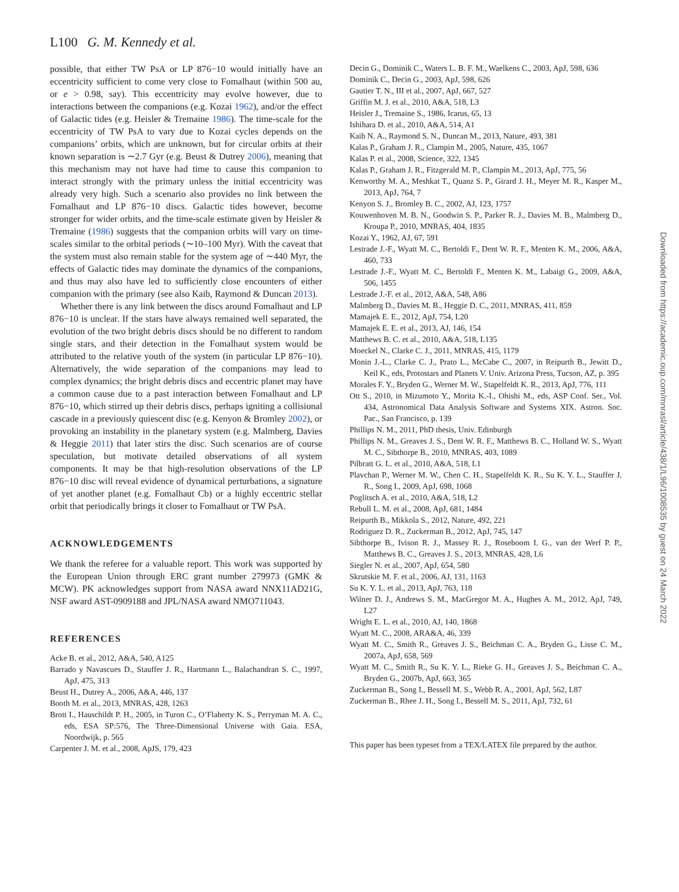L100 G. M. Kennedy et al.
possible, that either TW PsA or LP 876−10 would initially have an eccentricity sufficient to come very close to Fomalhaut (within 500 au, or e > 0.98, say). This eccentricity may evolve however, due to interactions between the companions (e.g. Kozai 1962), and/or the effect of Galactic tides (e.g. Heisler & Tremaine 1986). The time-scale for the eccentricity of TW PsA to vary due to Kozai cycles depends on the companions’ orbits, which are unknown, but for circular orbits at their known separation is ∼2.7 Gyr (e.g. Beust & Dutrey 2006), meaning that this mechanism may not have had time to cause this companion to interact strongly with the primary unless the initial eccentricity was already very high. Such a scenario also provides no link between the Fomalhaut and LP 876−10 discs. Galactic tides however, become stronger for wider orbits, and the time-scale estimate given by Heisler & Tremaine (1986) suggests that the companion orbits will vary on time-scales similar to the orbital periods (∼10–100 Myr). With the caveat that the system must also remain stable for the system age of ∼440 Myr, the effects of Galactic tides may dominate the dynamics of the companions, and thus may also have led to sufficiently close encounters of either companion with the primary (see also Kaib, Raymond & Duncan 2013).
Whether there is any link between the discs around Fomalhaut and LP 876−10 is unclear. If the stars have always remained well separated, the evolution of the two bright debris discs should be no different to random single stars, and their detection in the Fomalhaut system would be attributed to the relative youth of the system (in particular LP 876−10). Alternatively, the wide separation of the companions may lead to complex dynamics; the bright debris discs and eccentric planet may have a common cause due to a past interaction between Fomalhaut and LP 876−10, which stirred up their debris discs, perhaps igniting a collisional cascade in a previously quiescent disc (e.g. Kenyon & Bromley 2002), or provoking an instability in the planetary system (e.g. Malmberg, Davies & Heggie 2011) that later stirs the disc. Such scenarios are of course speculation, but motivate detailed observations of all system components. It may be that high-resolution observations of the LP 876−10 disc will reveal evidence of dynamical perturbations, a signature of yet another planet (e.g. Fomalhaut Cb) or a highly eccentric stellar orbit that periodically brings it closer to Fomalhaut or TW PsA.
ACKNOWLEDGEMENTS
We thank the referee for a valuable report. This work was supported by the European Union through ERC grant number 279973 (GMK & MCW). PK acknowledges support from NASA award NNX11AD21G, NSF award AST-0909188 and JPL/NASA award NMO711043.
REFERENCES
Acke B. et al., 2012, A&A, 540, A125
Barrado y Navascues D., Stauffer J. R., Hartmann L., Balachandran S. C., 1997, ApJ, 475, 313
Beust H., Dutrey A., 2006, A&A, 446, 137
Booth M. et al., 2013, MNRAS, 428, 1263
Brott I., Hauschildt P. H., 2005, in Turon C., O’Flaherty K. S., Perryman M. A. C., eds, ESA SP:576, The Three-Dimensional Universe with Gaia. ESA, Noordwijk, p. 565
Carpenter J. M. et al., 2008, ApJS, 179, 423
Decin G., Dominik C., Waters L. B. F. M., Waelkens C., 2003, ApJ, 598, 636
Dominik C., Decin G., 2003, ApJ, 598, 626
Gautier T. N., III et al., 2007, ApJ, 667, 527
Griffin M. J. et al., 2010, A&A, 518, L3
Heisler J., Tremaine S., 1986, Icarus, 65, 13
Ishihara D. et al., 2010, A&A, 514, A1
Kaib N. A., Raymond S. N., Duncan M., 2013, Nature, 493, 381
Kalas P., Graham J. R., Clampin M., 2005, Nature, 435, 1067
Kalas P. et al., 2008, Science, 322, 1345
Kalas P., Graham J. R., Fitzgerald M. P., Clampin M., 2013, ApJ, 775, 56
Kenworthy M. A., Meshkat T., Quanz S. P., Girard J. H., Meyer M. R., Kasper M., 2013, ApJ, 764, 7
Kenyon S. J., Bromley B. C., 2002, AJ, 123, 1757
Kouwenhoven M. B. N., Goodwin S. P., Parker R. J., Davies M. B., Malmberg D., Kroupa P., 2010, MNRAS, 404, 1835
Kozai Y., 1962, AJ, 67, 591
Lestrade J.-F., Wyatt M. C., Bertoldi F., Dent W. R. F., Menten K. M., 2006, A&A, 460, 733
Lestrade J.-F., Wyatt M. C., Bertoldi F., Menten K. M., Labaigt G., 2009, A&A, 506, 1455
Lestrade J.-F. et al., 2012, A&A, 548, A86
Malmberg D., Davies M. B., Heggie D. C., 2011, MNRAS, 411, 859
Mamajek E. E., 2012, ApJ, 754, L20
Mamajek E. E. et al., 2013, AJ, 146, 154
Matthews B. C. et al., 2010, A&A, 518, L135
Moeckel N., Clarke C. J., 2011, MNRAS, 415, 1179
Monin J.-L., Clarke C. J., Prato L., McCabe C., 2007, in Reipurth B., Jewitt D., Keil K., eds, Protostars and Planets V. Univ. Arizona Press, Tucson, AZ, p. 395
Morales F. Y., Bryden G., Werner M. W., Stapelfeldt K. R., 2013, ApJ, 776, 111
Ott S., 2010, in Mizumoto Y., Morita K.-I., Ohishi M., eds, ASP Conf. Ser., Vol. 434, Astronomical Data Analysis Software and Systems XIX. Astron. Soc. Pac., San Francisco, p. 139
Phillips N. M., 2011, PhD thesis, Univ. Edinburgh
Phillips N. M., Greaves J. S., Dent W. R. F., Matthews B. C., Holland W. S., Wyatt M. C., Sibthorpe B., 2010, MNRAS, 403, 1089
Pilbratt G. L. et al., 2010, A&A, 518, L1
Plavchan P., Werner M. W., Chen C. H., Stapelfeldt K. R., Su K. Y. L., Stauffer J. R., Song I., 2009, ApJ, 698, 1068
Poglitsch A. et al., 2010, A&A, 518, L2
Rebull L. M. et al., 2008, ApJ, 681, 1484
Reipurth B., Mikkola S., 2012, Nature, 492, 221
Rodriguez D. R., Zuckerman B., 2012, ApJ, 745, 147
Sibthorpe B., Ivison R. J., Massey R. J., Roseboom I. G., van der Werf P. P., Matthews B. C., Greaves J. S., 2013, MNRAS, 428, L6
Siegler N. et al., 2007, ApJ, 654, 580
Skrutskie M. F. et al., 2006, AJ, 131, 1163
Su K. Y. L. et al., 2013, ApJ, 763, 118
Wilner D. J., Andrews S. M., MacGregor M. A., Hughes A. M., 2012, ApJ, 749, L27
Wright E. L. et al., 2010, AJ, 140, 1868
Wyatt M. C., 2008, ARA&A, 46, 339
Wyatt M. C., Smith R., Greaves J. S., Beichman C. A., Bryden G., Lisse C. M., 2007a, ApJ, 658, 569
Wyatt M. C., Smith R., Su K. Y. L., Rieke G. H., Greaves J. S., Beichman C. A., Bryden G., 2007b, ApJ, 663, 365
Zuckerman B., Song I., Bessell M. S., Webb R. A., 2001, ApJ, 562, L87
Zuckerman B., Rhee J. H., Song I., Bessell M. S., 2011, ApJ, 732, 61
This paper has been typeset from a TEX/LATEX file prepared by the author.
Downloaded from https://academic.oup.com/mnrasl/article/438/1/L96/1008535 by guest on 24 March 2022